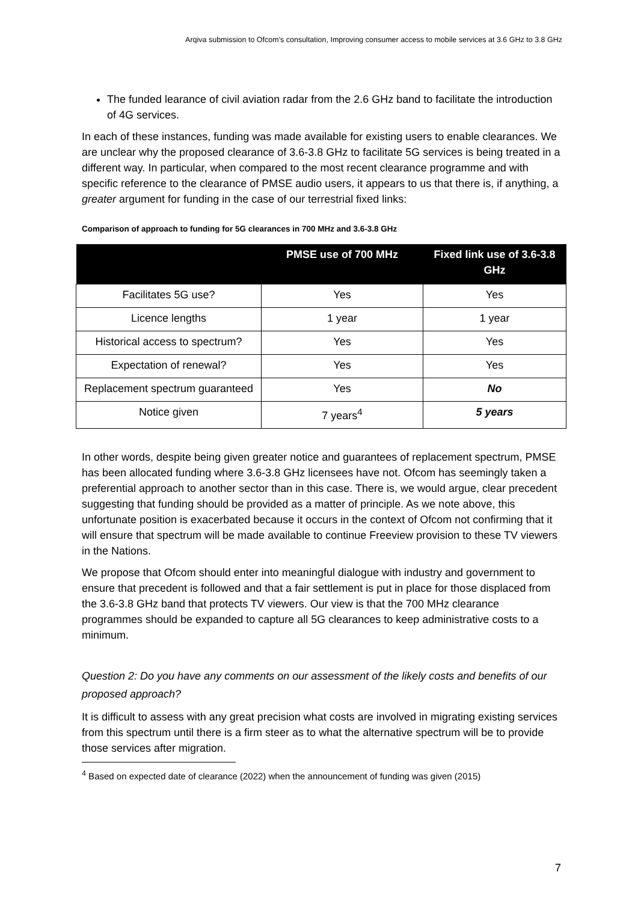Arqiva submission to Ofcom's consultation, Improving consumer access to mobile services at 3.6 GHz to 3.8 GHz
The funded learance of civil aviation radar from the 2.6 GHz band to facilitate the introduction of 4G services.
In each of these instances, funding was made available for existing users to enable clearances. We are unclear why the proposed clearance of 3.6-3.8 GHz to facilitate 5G services is being treated in a different way. In particular, when compared to the most recent clearance programme and with specific reference to the clearance of PMSE audio users, it appears to us that there is, if anything, a greater argument for funding in the case of our terrestrial fixed links:
Comparison of approach to funding for 5G clearances in 700 MHz and 3.6-3.8 GHz
| | PMSE use of 700 MHz | Fixed link use of 3.6-3.8 GHz |
| --- | --- | --- |
| Facilitates 5G use? | Yes | Yes |
| Licence lengths | 1 year | 1 year |
| Historical access to spectrum? | Yes | Yes |
| Expectation of renewal? | Yes | Yes |
| Replacement spectrum guaranteed | Yes | No |
| Notice given | 7 years<sup>4</sup> | 5 years |
In other words, despite being given greater notice and guarantees of replacement spectrum, PMSE has been allocated funding where 3.6-3.8 GHz licensees have not. Ofcom has seemingly taken a preferential approach to another sector than in this case. There is, we would argue, clear precedent suggesting that funding should be provided as a matter of principle. As we note above, this unfortunate position is exacerbated because it occurs in the context of Ofcom not confirming that it will ensure that spectrum will be made available to continue Freeview provision to these TV viewers in the Nations.
We propose that Ofcom should enter into meaningful dialogue with industry and government to ensure that precedent is followed and that a fair settlement is put in place for those displaced from the 3.6-3.8 GHz band that protects TV viewers. Our view is that the 700 MHz clearance programmes should be expanded to capture all 5G clearances to keep administrative costs to a minimum.
Question 2: Do you have any comments on our assessment of the likely costs and benefits of our proposed approach?
It is difficult to assess with any great precision what costs are involved in migrating existing services from this spectrum until there is a firm steer as to what the alternative spectrum will be to provide those services after migration.
<sup>4</sup> Based on expected date of clearance (2022) when the announcement of funding was given (2015)
7